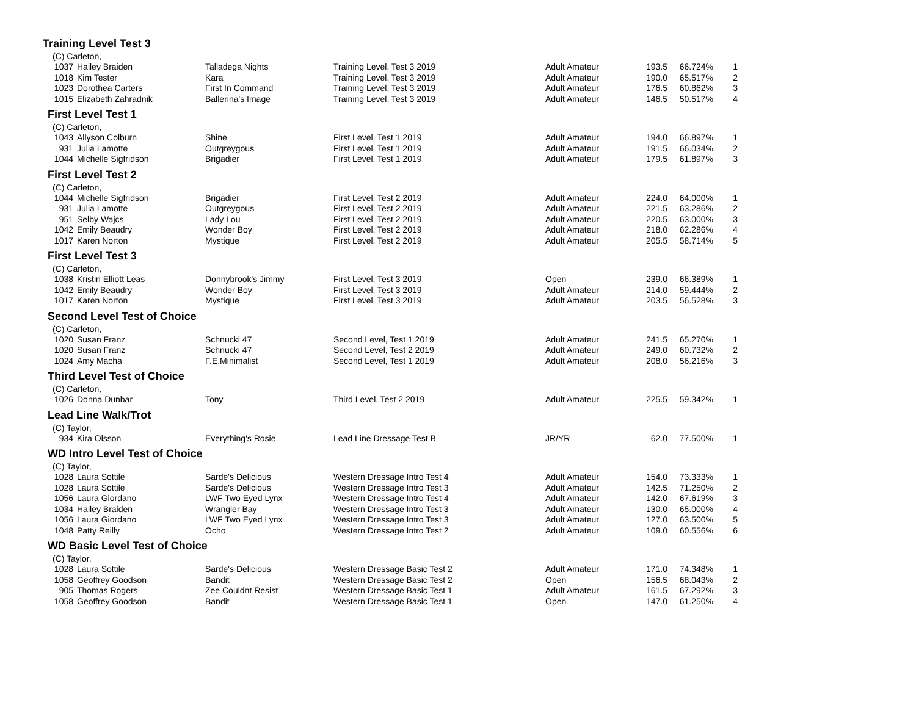Training Level Test 3
(C) Carleton,
| 1037 | Hailey Braiden | Talladega Nights | Training Level, Test 3 2019 | Adult Amateur | 193.5 | 66.724% | 1 |
| 1018 | Kim Tester | Kara | Training Level, Test 3 2019 | Adult Amateur | 190.0 | 65.517% | 2 |
| 1023 | Dorothea Carters | First In Command | Training Level, Test 3 2019 | Adult Amateur | 176.5 | 60.862% | 3 |
| 1015 | Elizabeth Zahradnik | Ballerina's Image | Training Level, Test 3 2019 | Adult Amateur | 146.5 | 50.517% | 4 |
First Level Test 1
(C) Carleton,
| 1043 | Allyson Colburn | Shine | First Level, Test 1 2019 | Adult Amateur | 194.0 | 66.897% | 1 |
| 931 | Julia Lamotte | Outgreygous | First Level, Test 1 2019 | Adult Amateur | 191.5 | 66.034% | 2 |
| 1044 | Michelle Sigfridson | Brigadier | First Level, Test 1 2019 | Adult Amateur | 179.5 | 61.897% | 3 |
First Level Test 2
(C) Carleton,
| 1044 | Michelle Sigfridson | Brigadier | First Level, Test 2 2019 | Adult Amateur | 224.0 | 64.000% | 1 |
| 931 | Julia Lamotte | Outgreygous | First Level, Test 2 2019 | Adult Amateur | 221.5 | 63.286% | 2 |
| 951 | Selby Wajcs | Lady Lou | First Level, Test 2 2019 | Adult Amateur | 220.5 | 63.000% | 3 |
| 1042 | Emily Beaudry | Wonder Boy | First Level, Test 2 2019 | Adult Amateur | 218.0 | 62.286% | 4 |
| 1017 | Karen Norton | Mystique | First Level, Test 2 2019 | Adult Amateur | 205.5 | 58.714% | 5 |
First Level Test 3
(C) Carleton,
| 1038 | Kristin Elliott Leas | Donnybrook's Jimmy | First Level, Test 3 2019 | Open | 239.0 | 66.389% | 1 |
| 1042 | Emily Beaudry | Wonder Boy | First Level, Test 3 2019 | Adult Amateur | 214.0 | 59.444% | 2 |
| 1017 | Karen Norton | Mystique | First Level, Test 3 2019 | Adult Amateur | 203.5 | 56.528% | 3 |
Second Level Test of Choice
(C) Carleton,
| 1020 | Susan Franz | Schnucki 47 | Second Level, Test 1 2019 | Adult Amateur | 241.5 | 65.270% | 1 |
| 1020 | Susan Franz | Schnucki 47 | Second Level, Test 2 2019 | Adult Amateur | 249.0 | 60.732% | 2 |
| 1024 | Amy Macha | F.E.Minimalist | Second Level, Test 1 2019 | Adult Amateur | 208.0 | 56.216% | 3 |
Third Level Test of Choice
(C) Carleton,
| 1026 | Donna Dunbar | Tony | Third Level, Test 2 2019 | Adult Amateur | 225.5 | 59.342% | 1 |
Lead Line Walk/Trot
(C) Taylor,
| 934 | Kira Olsson | Everything's Rosie | Lead Line Dressage Test B | JR/YR | 62.0 | 77.500% | 1 |
WD Intro Level Test of Choice
(C) Taylor,
| 1028 | Laura Sottile | Sarde's Delicious | Western Dressage Intro Test 4 | Adult Amateur | 154.0 | 73.333% | 1 |
| 1028 | Laura Sottile | Sarde's Delicious | Western Dressage Intro Test 3 | Adult Amateur | 142.5 | 71.250% | 2 |
| 1056 | Laura Giordano | LWF Two Eyed Lynx | Western Dressage Intro Test 4 | Adult Amateur | 142.0 | 67.619% | 3 |
| 1034 | Hailey Braiden | Wrangler Bay | Western Dressage Intro Test 3 | Adult Amateur | 130.0 | 65.000% | 4 |
| 1056 | Laura Giordano | LWF Two Eyed Lynx | Western Dressage Intro Test 3 | Adult Amateur | 127.0 | 63.500% | 5 |
| 1048 | Patty Reilly | Ocho | Western Dressage Intro Test 2 | Adult Amateur | 109.0 | 60.556% | 6 |
WD Basic Level Test of Choice
(C) Taylor,
| 1028 | Laura Sottile | Sarde's Delicious | Western Dressage Basic Test 2 | Adult Amateur | 171.0 | 74.348% | 1 |
| 1058 | Geoffrey Goodson | Bandit | Western Dressage Basic Test 2 | Open | 156.5 | 68.043% | 2 |
| 905 | Thomas Rogers | Zee Couldnt Resist | Western Dressage Basic Test 1 | Adult Amateur | 161.5 | 67.292% | 3 |
| 1058 | Geoffrey Goodson | Bandit | Western Dressage Basic Test 1 | Open | 147.0 | 61.250% | 4 |